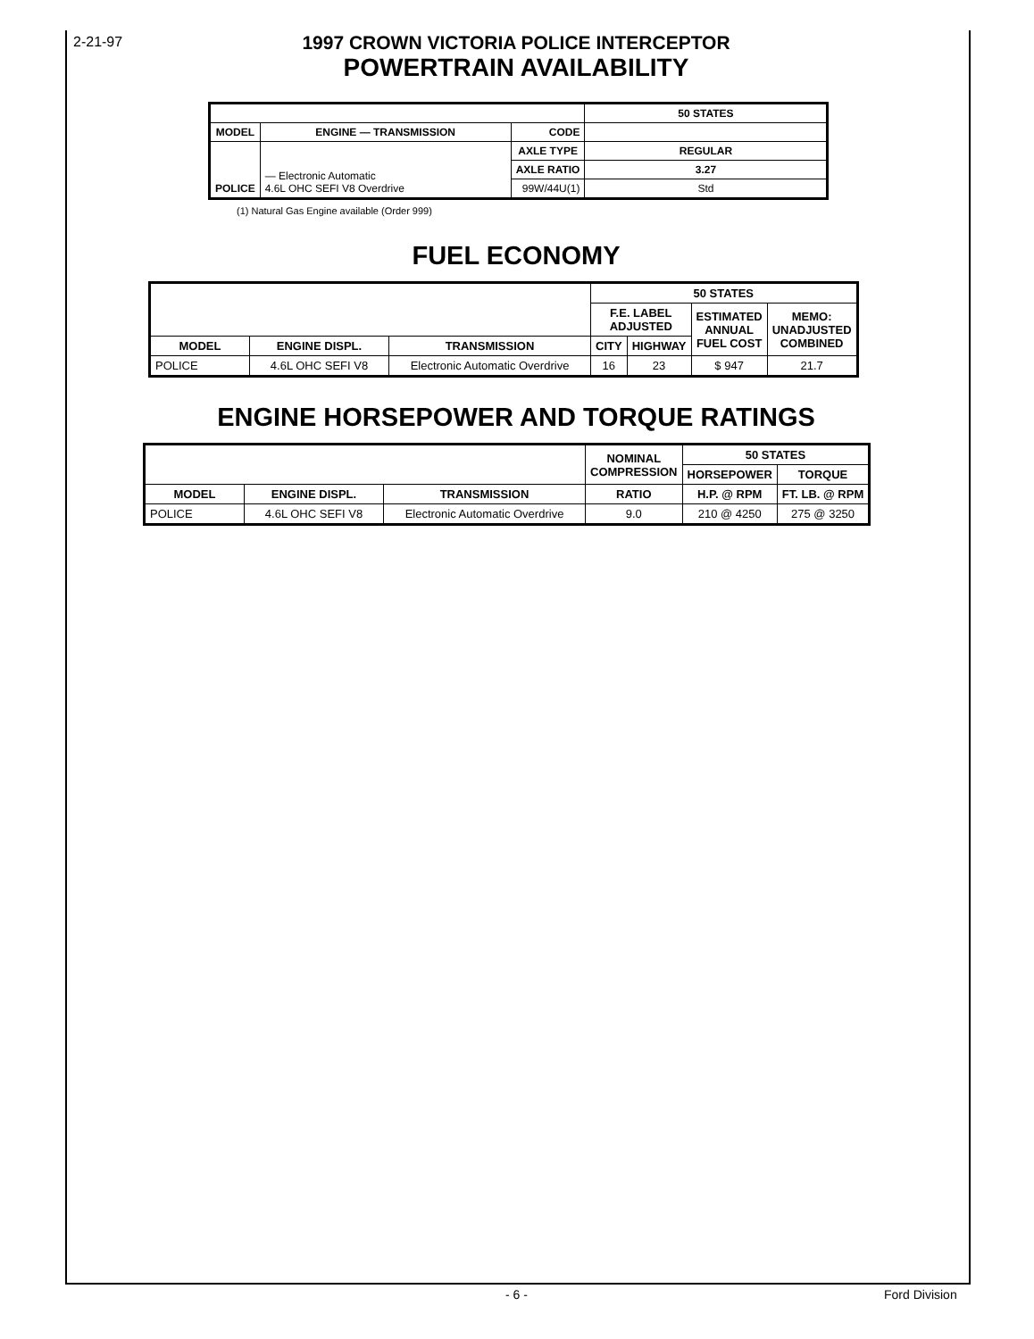2-21-97
1997 CROWN VICTORIA POLICE INTERCEPTOR
POWERTRAIN AVAILABILITY
| | | | 50 STATES |
| --- | --- | --- | --- |
| MODEL | ENGINE — TRANSMISSION | CODE | |
| POLICE | — Electronic Automatic 4.6L OHC SEFI V8 Overdrive | AXLE TYPE | REGULAR |
| | | AXLE RATIO | 3.27 |
| | | 99W/44U(1) | Std |
(1) Natural Gas Engine available (Order 999)
FUEL ECONOMY
| | | | 50 STATES | | | |
| --- | --- | --- | --- | --- | --- | --- |
| | | | F.E. LABEL ADJUSTED | | ESTIMATED ANNUAL FUEL COST | MEMO: UNADJUSTED COMBINED |
| MODEL | ENGINE DISPL. | TRANSMISSION | CITY | HIGHWAY | | |
| POLICE | 4.6L OHC SEFI V8 | Electronic Automatic Overdrive | 16 | 23 | $ 947 | 21.7 |
ENGINE HORSEPOWER AND TORQUE RATINGS
| | | | NOMINAL COMPRESSION | 50 STATES | |
| --- | --- | --- | --- | --- | --- |
| | | | | HORSEPOWER | TORQUE |
| MODEL | ENGINE DISPL. | TRANSMISSION | RATIO | H.P. @ RPM | FT. LB. @ RPM |
| POLICE | 4.6L OHC SEFI V8 | Electronic Automatic Overdrive | 9.0 | 210 @ 4250 | 275 @ 3250 |
- 6 - Ford Division